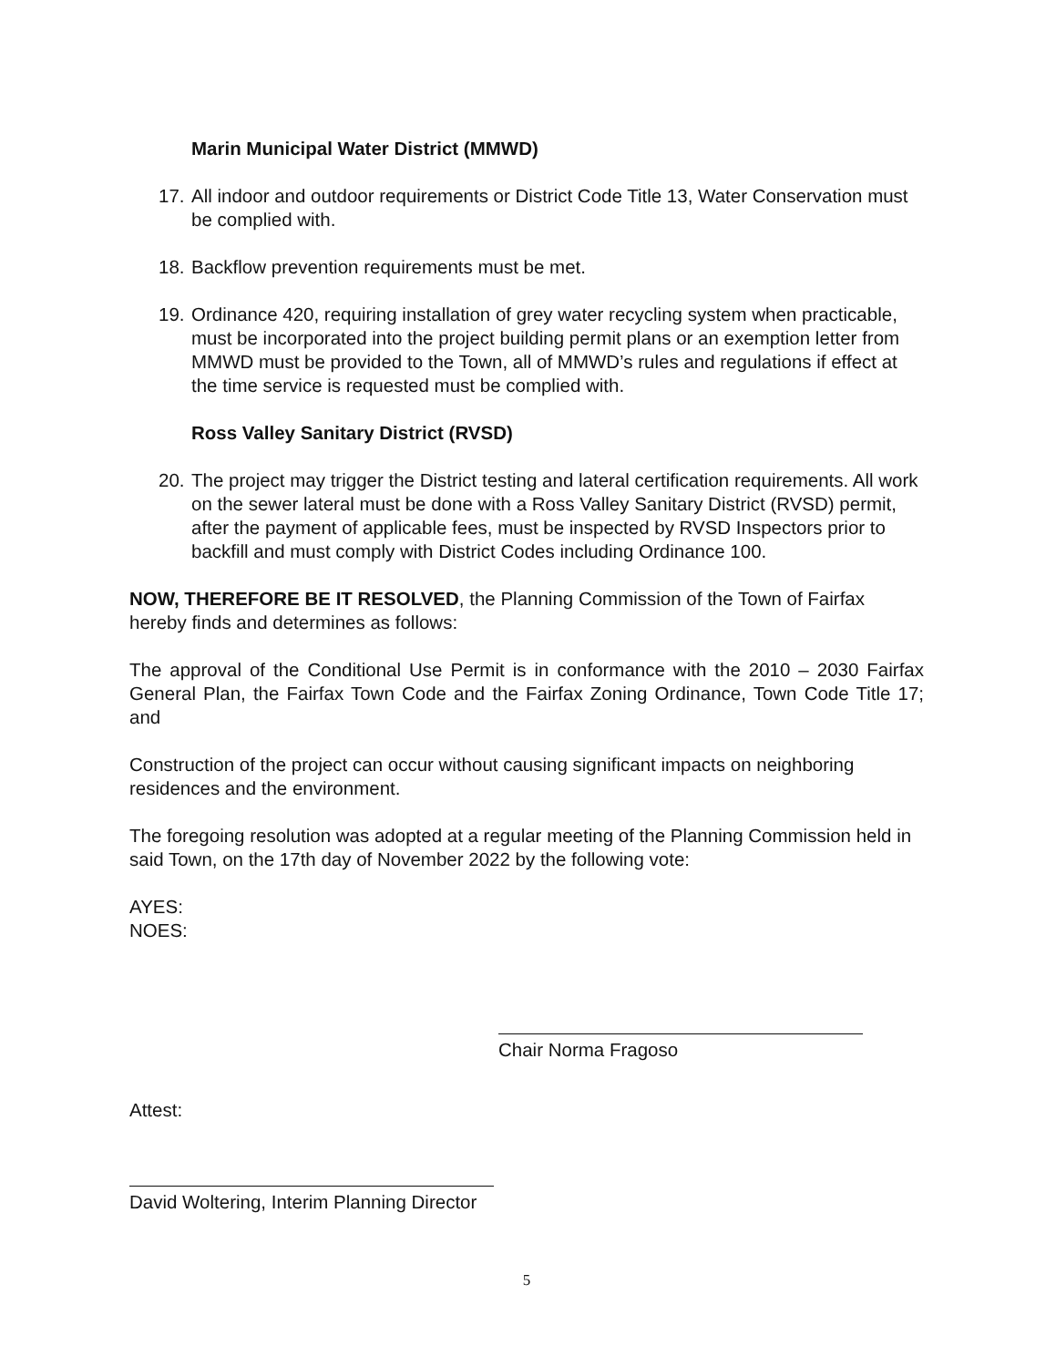Marin Municipal Water District (MMWD)
17. All indoor and outdoor requirements or District Code Title 13, Water Conservation must be complied with.
18. Backflow prevention requirements must be met.
19. Ordinance 420, requiring installation of grey water recycling system when practicable, must be incorporated into the project building permit plans or an exemption letter from MMWD must be provided to the Town, all of MMWD’s rules and regulations if effect at the time service is requested must be complied with.
Ross Valley Sanitary District (RVSD)
20. The project may trigger the District testing and lateral certification requirements. All work on the sewer lateral must be done with a Ross Valley Sanitary District (RVSD) permit, after the payment of applicable fees, must be inspected by RVSD Inspectors prior to backfill and must comply with District Codes including Ordinance 100.
NOW, THEREFORE BE IT RESOLVED, the Planning Commission of the Town of Fairfax hereby finds and determines as follows:
The approval of the Conditional Use Permit is in conformance with the 2010 – 2030 Fairfax General Plan, the Fairfax Town Code and the Fairfax Zoning Ordinance, Town Code Title 17; and
Construction of the project can occur without causing significant impacts on neighboring residences and the environment.
The foregoing resolution was adopted at a regular meeting of the Planning Commission held in said Town, on the 17th day of November 2022 by the following vote:
AYES:
NOES:
Chair Norma Fragoso
Attest:
David Woltering, Interim Planning Director
5